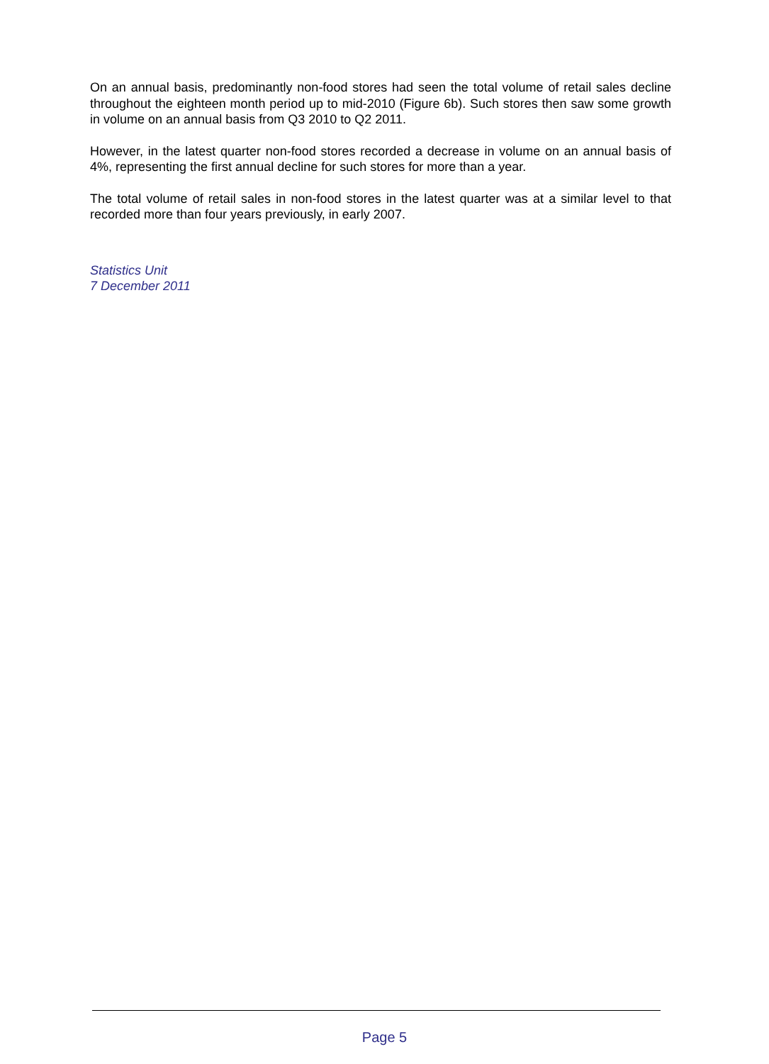On an annual basis, predominantly non-food stores had seen the total volume of retail sales decline throughout the eighteen month period up to mid-2010 (Figure 6b). Such stores then saw some growth in volume on an annual basis from Q3 2010 to Q2 2011.
However, in the latest quarter non-food stores recorded a decrease in volume on an annual basis of 4%, representing the first annual decline for such stores for more than a year.
The total volume of retail sales in non-food stores in the latest quarter was at a similar level to that recorded more than four years previously, in early 2007.
Statistics Unit
7 December 2011
Page 5